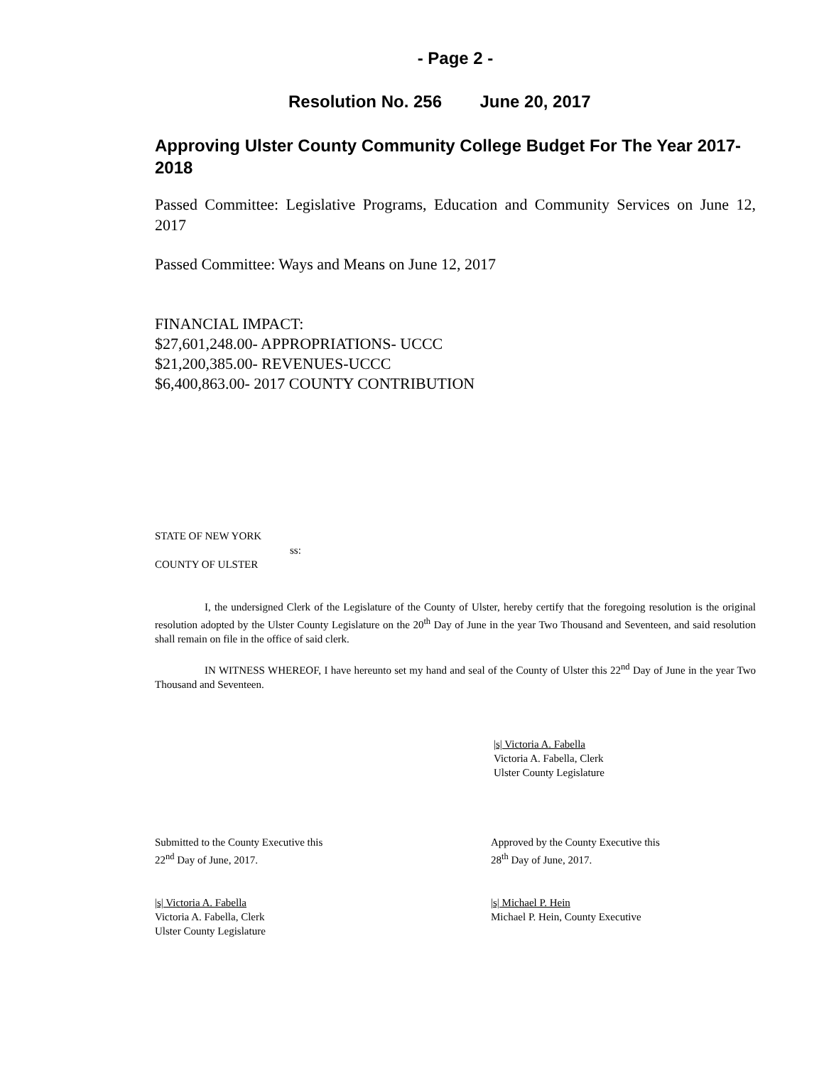- Page 2 -
Resolution No. 256 June 20, 2017
Approving Ulster County Community College Budget For The Year 2017- 2018
Passed Committee: Legislative Programs, Education and Community Services on June 12, 2017
Passed Committee: Ways and Means on June 12, 2017
FINANCIAL IMPACT:
$27,601,248.00- APPROPRIATIONS- UCCC
$21,200,385.00- REVENUES-UCCC
$6,400,863.00- 2017 COUNTY CONTRIBUTION
STATE OF NEW YORK
ss:
COUNTY OF ULSTER
I, the undersigned Clerk of the Legislature of the County of Ulster, hereby certify that the foregoing resolution is the original resolution adopted by the Ulster County Legislature on the 20<sup>th</sup> Day of June in the year Two Thousand and Seventeen, and said resolution shall remain on file in the office of said clerk.
IN WITNESS WHEREOF, I have hereunto set my hand and seal of the County of Ulster this 22<sup>nd</sup> Day of June in the year Two Thousand and Seventeen.
|s| Victoria A. Fabella
Victoria A. Fabella, Clerk
Ulster County Legislature
Submitted to the County Executive this
22<sup>nd</sup> Day of June, 2017.
|s| Victoria A. Fabella
Victoria A. Fabella, Clerk
Ulster County Legislature
Approved by the County Executive this
28<sup>th</sup> Day of June, 2017.
|s| Michael P. Hein
Michael P. Hein, County Executive